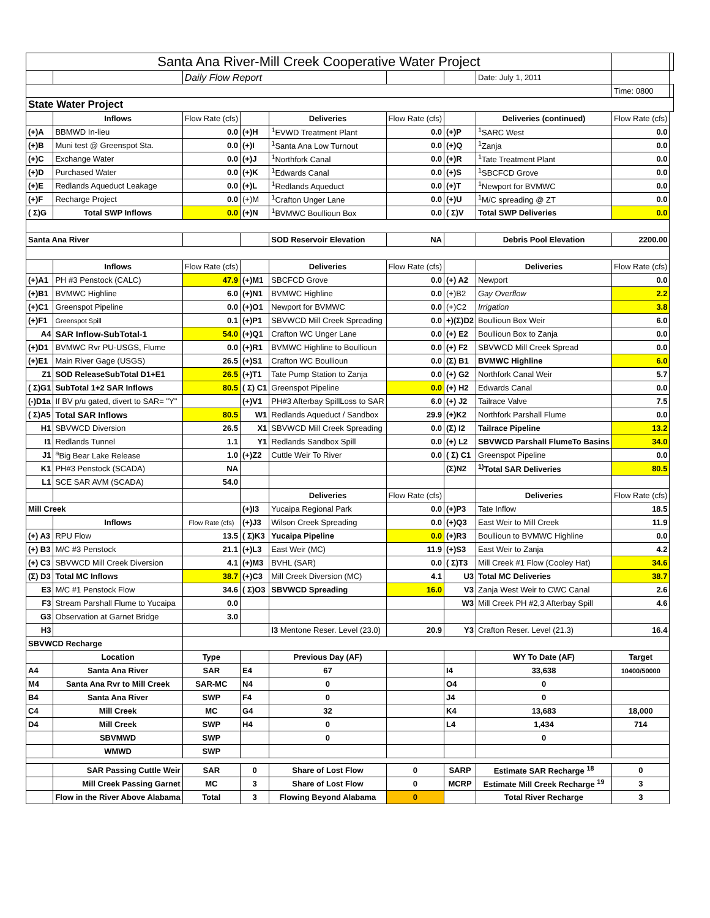| Santa Ana River-Mill Creek Cooperative Water Project | | | | | | | | | |
| | | Daily Flow Report | | | | | Date: July 1, 2011 | | |
| | | | | | | | | Time: 0800 | |
| State Water Project | | | | | | | | | |
| | Inflows | Flow Rate (cfs) | | Deliveries | Flow Rate (cfs) | | Deliveries (continued) | Flow Rate (cfs) | |
| (+)A | BBMWD In-lieu | 0.0 | (+)H | <sup>1</sup> EVWD Treatment Plant | 0.0 | (+)P | <sup>1</sup> SARC West | 0.0 | |
| (+)B | Muni test @ Greenspot Sta. | 0.0 | (+)I | <sup>1</sup> Santa Ana Low Turnout | 0.0 | (+)Q | <sup>1</sup> Zanja | 0.0 | |
| (+)C | Exchange Water | 0.0 | (+)J | <sup>1</sup> Northfork Canal | 0.0 | (+)R | <sup>1</sup> Tate Treatment Plant | 0.0 | |
| (+)D | Purchased Water | 0.0 | (+)K | <sup>1</sup> Edwards Canal | 0.0 | (+)S | <sup>1</sup> SBCFCD Grove | 0.0 | |
| (+)E | Redlands Aqueduct Leakage | 0.0 | (+)L | <sup>1</sup> Redlands Aqueduct | 0.0 | (+)T | <sup>1</sup> Newport for BVMWC | 0.0 | |
| (+)F | Recharge Project | 0.0 | (+)M | <sup>1</sup> Crafton Unger Lane | 0.0 | (+)U | <sup>1</sup> M/C spreading @ ZT | 0.0 | |
| ( Σ)G | Total SWP Inflows | 0.0 | (+)N | <sup>1</sup> BVMWC Boullioun Box | 0.0 | ( Σ)V | Total SWP Deliveries | 0.0 | |
| Santa Ana River | | | | SOD Reservoir Elevation | NA | | Debris Pool Elevation | 2200.00 | |
| | Inflows | Flow Rate (cfs) | | Deliveries | Flow Rate (cfs) | | Deliveries | Flow Rate (cfs) | |
| (+)A1 | PH #3 Penstock (CALC) | 47.9 | (+)M1 | SBCFCD Grove | 0.0 | (+) A2 | Newport | 0.0 | |
| (+)B1 | BVMWC Highline | 6.0 | (+)N1 | BVMWC Highline | 0.0 | (+)B2 | Gay Overflow | 2.2 | |
| (+)C1 | Greenspot Pipeline | 0.0 | (+)O1 | Newport for BVMWC | 0.0 | (+)C2 | Irrigation | 3.8 | |
| (+)F1 | Greenspot Spill | 0.1 | (+)P1 | SBVWCD Mill Creek Spreading | 0.0 | +)(Σ)D2 | Boullioun Box Weir | 6.0 | |
| A4 | SAR Inflow-SubTotal-1 | 54.0 | (+)Q1 | Crafton WC Unger Lane | 0.0 | (+) E2 | Boullioun Box to Zanja | 0.0 | |
| (+)D1 | BVMWC Rvr PU-USGS, Flume | 0.0 | (+)R1 | BVMWC Highline to Boullioun | 0.0 | (+) F2 | SBVWCD Mill Creek Spread | 0.0 | |
| (+)E1 | Main River Gage (USGS) | 26.5 | (+)S1 | Crafton WC Boullioun | 0.0 | (Σ) B1 | BVMWC Highline | 6.0 | |
| Z1 | SOD ReleaseSubTotal D1+E1 | 26.5 | (+)T1 | Tate Pump Station to Zanja | 0.0 | (+) G2 | Northfork Canal Weir | 5.7 | |
| ( Σ)G1 | SubTotal 1+2 SAR Inflows | 80.5 | ( Σ) C1 | Greenspot Pipeline | 0.0 | (+) H2 | Edwards Canal | 0.0 | |
| (-)D1a | If BV p/u gated, divert to SAR= "Y" | | (+)V1 | PH#3 Afterbay SpillLoss to SAR | 6.0 | (+) J2 | Tailrace Valve | 7.5 | |
| ( Σ)A5 | Total SAR Inflows | 80.5 | W1 | Redlands Aqueduct / Sandbox | 29.9 | (+)K2 | Northfork Parshall Flume | 0.0 | |
| H1 | SBVWCD Diversion | 26.5 | X1 | SBVWCD Mill Creek Spreading | 0.0 | (Σ) I2 | Tailrace Pipeline | 13.2 | |
| I1 | Redlands Tunnel | 1.1 | Y1 | Redlands Sandbox Spill | 0.0 | (+) L2 | SBVWCD Parshall FlumeTo Basins | 34.0 | |
| J1 | <sup>a</sup> Big Bear Lake Release | 1.0 | (+)Z2 | Cuttle Weir To River | 0.0 | ( Σ) C1 | Greenspot Pipeline | 0.0 | |
| K1 | PH#3 Penstock (SCADA) | NA | | | | (Σ)N2 | <sup>1)</sup> Total SAR Deliveries | 80.5 | |
| L1 | SCE SAR AVM (SCADA) | 54.0 | | | | | | | |
| | | | | Deliveries | Flow Rate (cfs) | | Deliveries | Flow Rate (cfs) | |
| Mill Creek | | | (+)I3 | Yucaipa Regional Park | 0.0 | (+)P3 | Tate Inflow | 18.5 | |
| | Inflows | Flow Rate (cfs) | (+)J3 | Wilson Creek Spreading | 0.0 | (+)Q3 | East Weir to Mill Creek | 11.9 | |
| (+) A3 | RPU Flow | 13.5 | ( Σ)K3 | Yucaipa Pipeline | 0.0 | (+)R3 | Boullioun to BVMWC Highline | 0.0 | |
| (+) B3 | M/C #3 Penstock | 21.1 | (+)L3 | East Weir (MC) | 11.9 | (+)S3 | East Weir to Zanja | 4.2 | |
| (+) C3 | SBVWCD Mill Creek Diversion | 4.1 | (+)M3 | BVHL (SAR) | 0.0 | ( Σ)T3 | Mill Creek #1 Flow (Cooley Hat) | 34.6 | |
| (Σ) D3 | Total MC Inflows | 38.7 | (+)C3 | Mill Creek Diversion (MC) | 4.1 | U3 | Total MC Deliveries | 38.7 | |
| E3 | M/C #1 Penstock Flow | 34.6 | ( Σ)O3 | SBVWCD Spreading | 16.0 | V3 | Zanja West Weir to CWC Canal | 2.6 | |
| F3 | Stream Parshall Flume to Yucaipa | 0.0 | | | | W3 | Mill Creek PH #2,3 Afterbay Spill | 4.6 | |
| G3 | Observation at Garnet Bridge | 3.0 | | | | | | | |
| H3 | | | | I3 Mentone Reser. Level (23.0) | 20.9 | Y3 | Crafton Reser. Level (21.3) | 16.4 | |
| SBVWCD Recharge | | | | | | | | | |
| | Location | Type | | Previous Day (AF) | | | WY To Date (AF) | Target | |
| A4 | Santa Ana River | SAR | E4 | 67 | | I4 | 33,638 | 10400/50000 | |
| M4 | Santa Ana Rvr to Mill Creek | SAR-MC | N4 | 0 | | O4 | 0 | | |
| B4 | Santa Ana River | SWP | F4 | 0 | | J4 | 0 | | |
| C4 | Mill Creek | MC | G4 | 32 | | K4 | 13,683 | 18,000 | |
| D4 | Mill Creek | SWP | H4 | 0 | | L4 | 1,434 | 714 | |
| | SBVMWD | SWP | | 0 | | | 0 | | |
| | WMWD | SWP | | | | | | | |
| | SAR Passing Cuttle Weir | SAR | 0 | Share of Lost Flow | 0 | SARP | Estimate SAR Recharge <sup>18</sup> | 0 | |
| | Mill Creek Passing Garnet | MC | 3 | Share of Lost Flow | 0 | MCRP | Estimate Mill Creek Recharge <sup>19</sup> | 3 | |
| | Flow in the River Above Alabama | Total | 3 | Flowing Beyond Alabama | 0 | | Total River Recharge | 3 | |